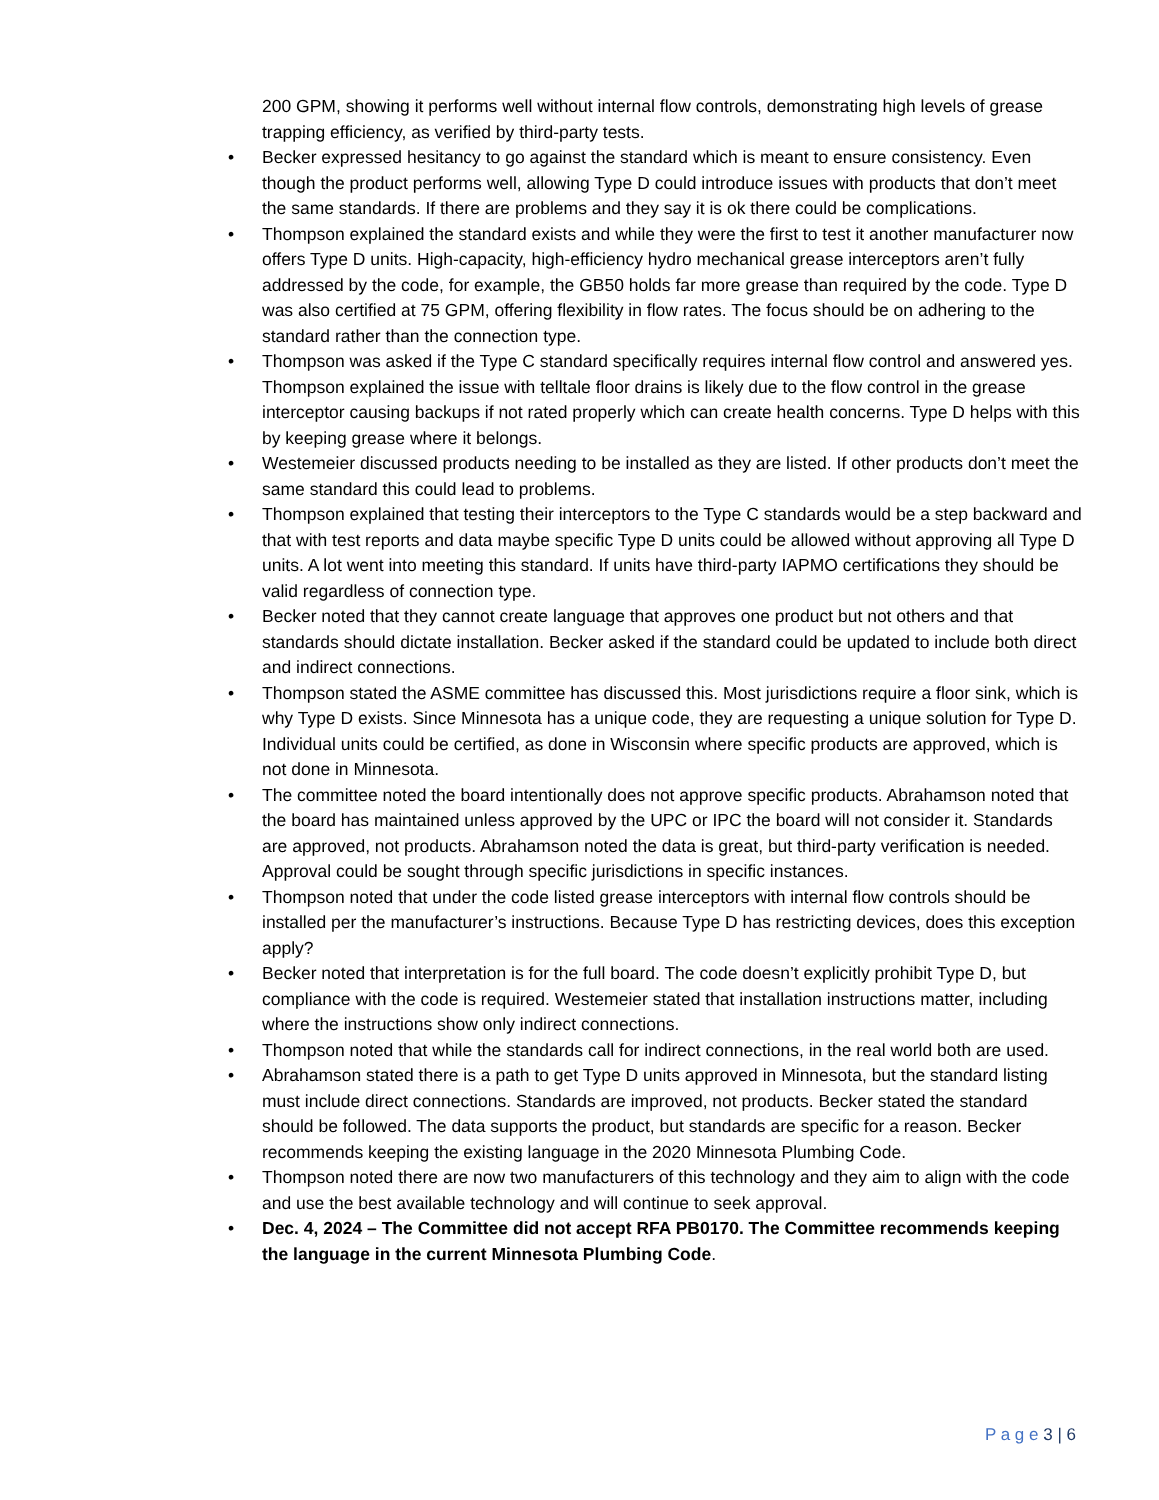200 GPM, showing it performs well without internal flow controls, demonstrating high levels of grease trapping efficiency, as verified by third-party tests.
• Becker expressed hesitancy to go against the standard which is meant to ensure consistency. Even though the product performs well, allowing Type D could introduce issues with products that don’t meet the same standards. If there are problems and they say it is ok there could be complications.
• Thompson explained the standard exists and while they were the first to test it another manufacturer now offers Type D units. High-capacity, high-efficiency hydro mechanical grease interceptors aren’t fully addressed by the code, for example, the GB50 holds far more grease than required by the code. Type D was also certified at 75 GPM, offering flexibility in flow rates. The focus should be on adhering to the standard rather than the connection type.
• Thompson was asked if the Type C standard specifically requires internal flow control and answered yes. Thompson explained the issue with telltale floor drains is likely due to the flow control in the grease interceptor causing backups if not rated properly which can create health concerns. Type D helps with this by keeping grease where it belongs.
• Westemeier discussed products needing to be installed as they are listed. If other products don’t meet the same standard this could lead to problems.
• Thompson explained that testing their interceptors to the Type C standards would be a step backward and that with test reports and data maybe specific Type D units could be allowed without approving all Type D units. A lot went into meeting this standard. If units have third-party IAPMO certifications they should be valid regardless of connection type.
• Becker noted that they cannot create language that approves one product but not others and that standards should dictate installation. Becker asked if the standard could be updated to include both direct and indirect connections.
• Thompson stated the ASME committee has discussed this. Most jurisdictions require a floor sink, which is why Type D exists. Since Minnesota has a unique code, they are requesting a unique solution for Type D. Individual units could be certified, as done in Wisconsin where specific products are approved, which is not done in Minnesota.
• The committee noted the board intentionally does not approve specific products. Abrahamson noted that the board has maintained unless approved by the UPC or IPC the board will not consider it. Standards are approved, not products. Abrahamson noted the data is great, but third-party verification is needed. Approval could be sought through specific jurisdictions in specific instances.
• Thompson noted that under the code listed grease interceptors with internal flow controls should be installed per the manufacturer’s instructions. Because Type D has restricting devices, does this exception apply?
• Becker noted that interpretation is for the full board. The code doesn’t explicitly prohibit Type D, but compliance with the code is required. Westemeier stated that installation instructions matter, including where the instructions show only indirect connections.
• Thompson noted that while the standards call for indirect connections, in the real world both are used.
• Abrahamson stated there is a path to get Type D units approved in Minnesota, but the standard listing must include direct connections. Standards are improved, not products. Becker stated the standard should be followed. The data supports the product, but standards are specific for a reason. Becker recommends keeping the existing language in the 2020 Minnesota Plumbing Code.
• Thompson noted there are now two manufacturers of this technology and they aim to align with the code and use the best available technology and will continue to seek approval.
• Dec. 4, 2024 – The Committee did not accept RFA PB0170. The Committee recommends keeping the language in the current Minnesota Plumbing Code.
P a g e 3 | 6